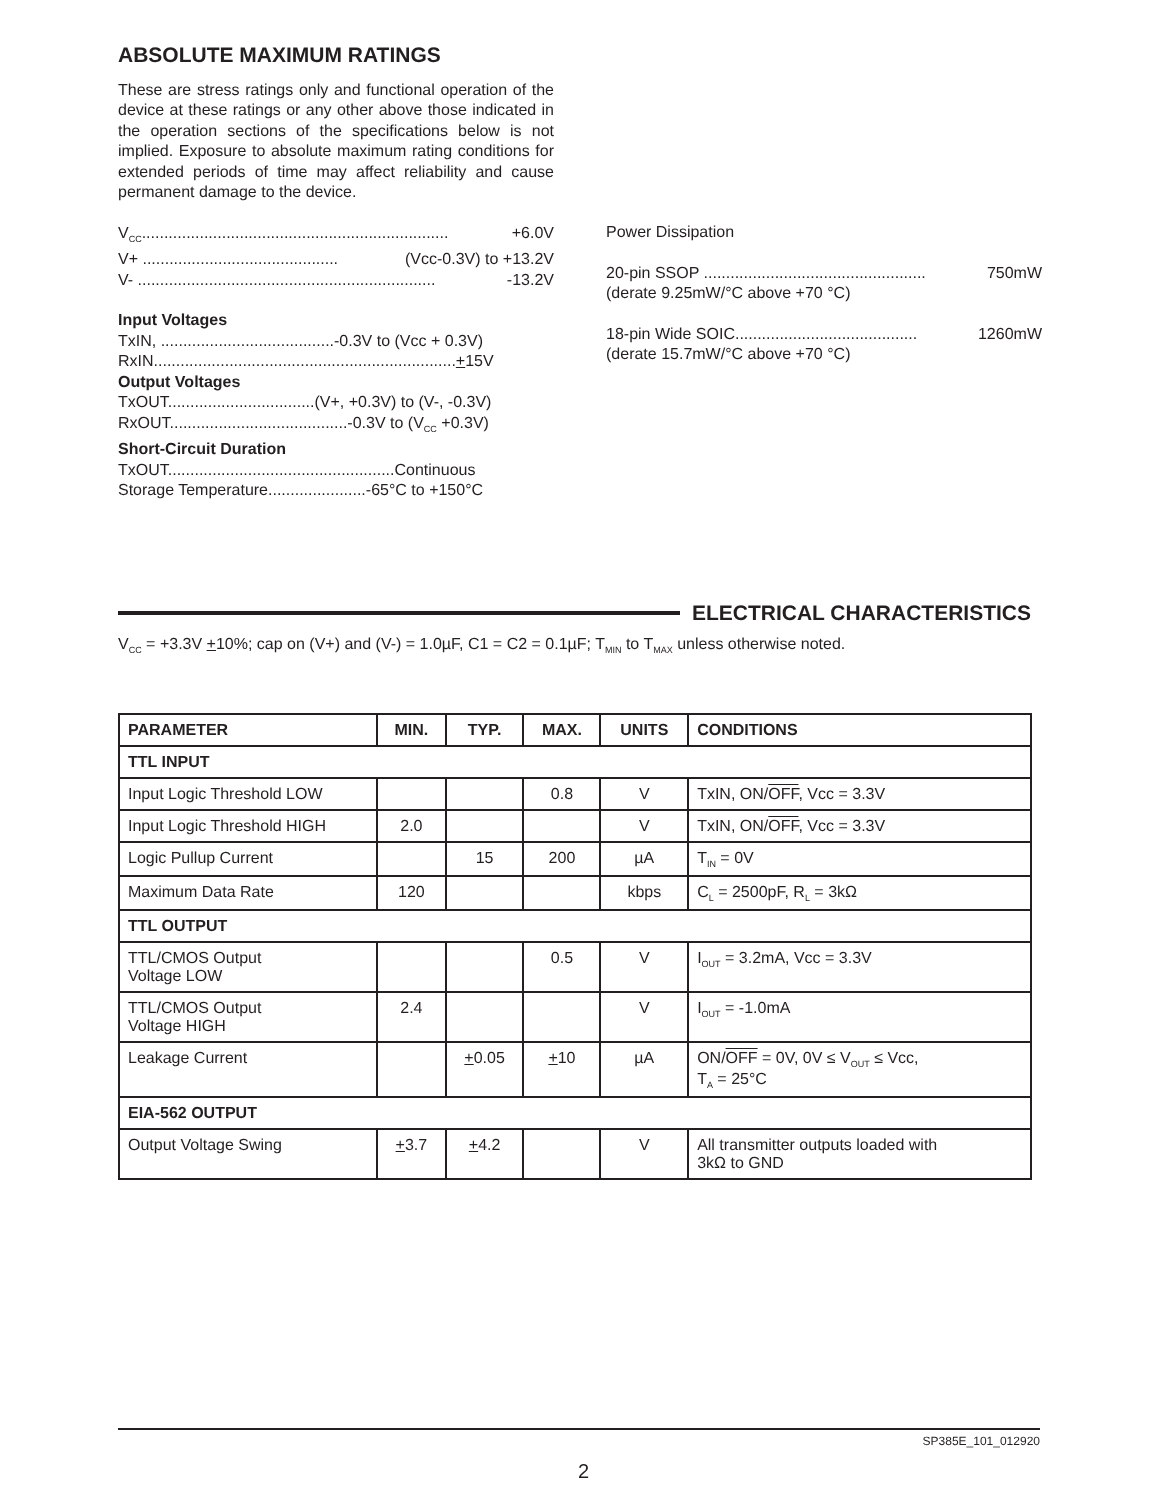ABSOLUTE MAXIMUM RATINGS
These are stress ratings only and functional operation of the device at these ratings or any other above those indicated in the operation sections of the specifications below is not implied. Exposure to absolute maximum rating conditions for extended periods of time may affect reliability and cause permanent damage to the device.
V<sub>CC</sub>..................................................................... +6.0V
V+ ............................................ (Vcc-0.3V) to +13.2V
V- ................................................................... -13.2V
Input Voltages
TxIN, .......................................-0.3V to (Vcc + 0.3V)
RxIN....................................................................+15V
Output Voltages
TxOUT.................................(V+, +0.3V) to (V-, -0.3V)
RxOUT........................................-0.3V to (V<sub>CC</sub> +0.3V)
Short-Circuit Duration
TxOUT...................................................Continuous
Storage Temperature......................-65°C to +150°C
Power Dissipation
20-pin SSOP .................................................. 750mW
(derate 9.25mW/°C above +70 °C)
18-pin Wide SOIC......................................... 1260mW
(derate 15.7mW/°C above +70 °C)
ELECTRICAL CHARACTERISTICS
V<sub>CC</sub> = +3.3V +10%; cap on (V+) and (V-) = 1.0µF, C1 = C2 = 0.1µF; T<sub>MIN</sub> to T<sub>MAX</sub> unless otherwise noted.
| PARAMETER | MIN. | TYP. | MAX. | UNITS | CONDITIONS |
| --- | --- | --- | --- | --- | --- |
| TTL INPUT | | | | | |
| Input Logic Threshold LOW | | | 0.8 | V | TxIN, ON/ OFF , Vcc = 3.3V |
| Input Logic Threshold HIGH | 2.0 | | | V | TxIN, ON/ OFF , Vcc = 3.3V |
| Logic Pullup Current | | 15 | 200 | µA | T<sub>IN</sub> = 0V |
| Maximum Data Rate | 120 | | | kbps | C<sub>L</sub> = 2500pF, R<sub>L</sub> = 3kΩ |
| TTL OUTPUT | | | | | |
| TTL/CMOS Output Voltage LOW | | | 0.5 | V | I<sub>OUT</sub> = 3.2mA, Vcc = 3.3V |
| TTL/CMOS Output Voltage HIGH | 2.4 | | | V | I<sub>OUT</sub> = -1.0mA |
| Leakage Current | | + 0.05 | + 10 | µA | ON/ OFF = 0V, 0V ≤ V<sub>OUT</sub> ≤ Vcc, T<sub>A</sub> = 25°C |
| EIA-562 OUTPUT | | | | | |
| Output Voltage Swing | + 3.7 | + 4.2 | | V | All transmitter outputs loaded with 3kΩ to GND |
SP385E_101_012920
2